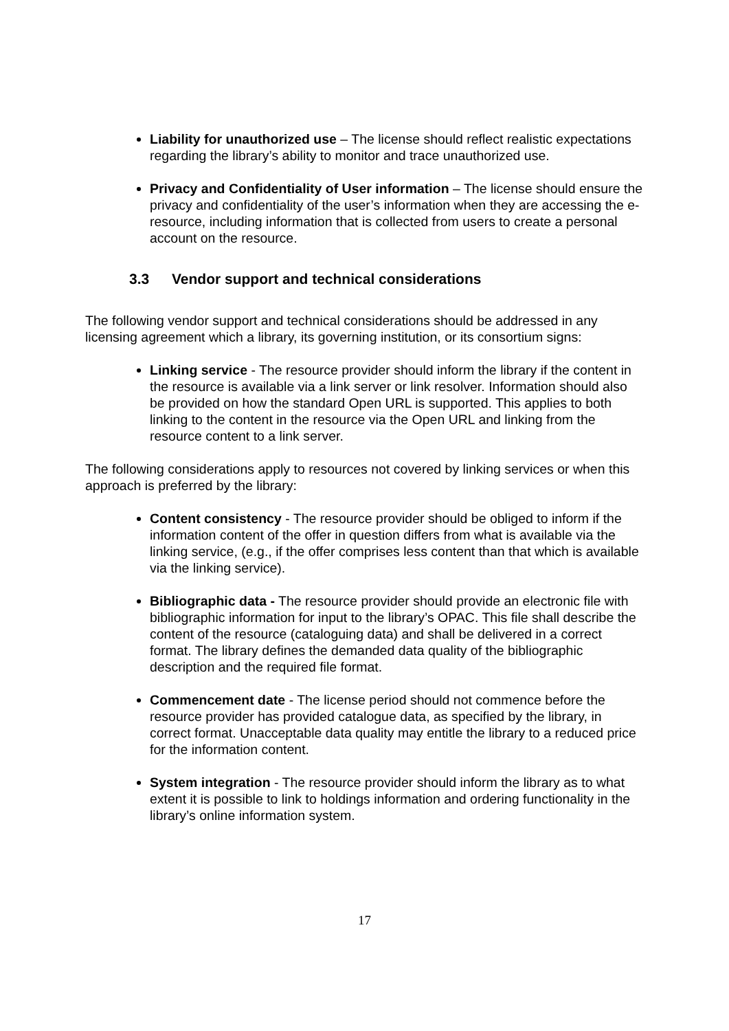Liability for unauthorized use – The license should reflect realistic expectations regarding the library’s ability to monitor and trace unauthorized use.
Privacy and Confidentiality of User information – The license should ensure the privacy and confidentiality of the user’s information when they are accessing the e-resource, including information that is collected from users to create a personal account on the resource.
3.3 Vendor support and technical considerations
The following vendor support and technical considerations should be addressed in any licensing agreement which a library, its governing institution, or its consortium signs:
Linking service - The resource provider should inform the library if the content in the resource is available via a link server or link resolver. Information should also be provided on how the standard Open URL is supported. This applies to both linking to the content in the resource via the Open URL and linking from the resource content to a link server.
The following considerations apply to resources not covered by linking services or when this approach is preferred by the library:
Content consistency - The resource provider should be obliged to inform if the information content of the offer in question differs from what is available via the linking service, (e.g., if the offer comprises less content than that which is available via the linking service).
Bibliographic data - The resource provider should provide an electronic file with bibliographic information for input to the library’s OPAC. This file shall describe the content of the resource (cataloguing data) and shall be delivered in a correct format. The library defines the demanded data quality of the bibliographic description and the required file format.
Commencement date - The license period should not commence before the resource provider has provided catalogue data, as specified by the library, in correct format. Unacceptable data quality may entitle the library to a reduced price for the information content.
System integration - The resource provider should inform the library as to what extent it is possible to link to holdings information and ordering functionality in the library’s online information system.
17